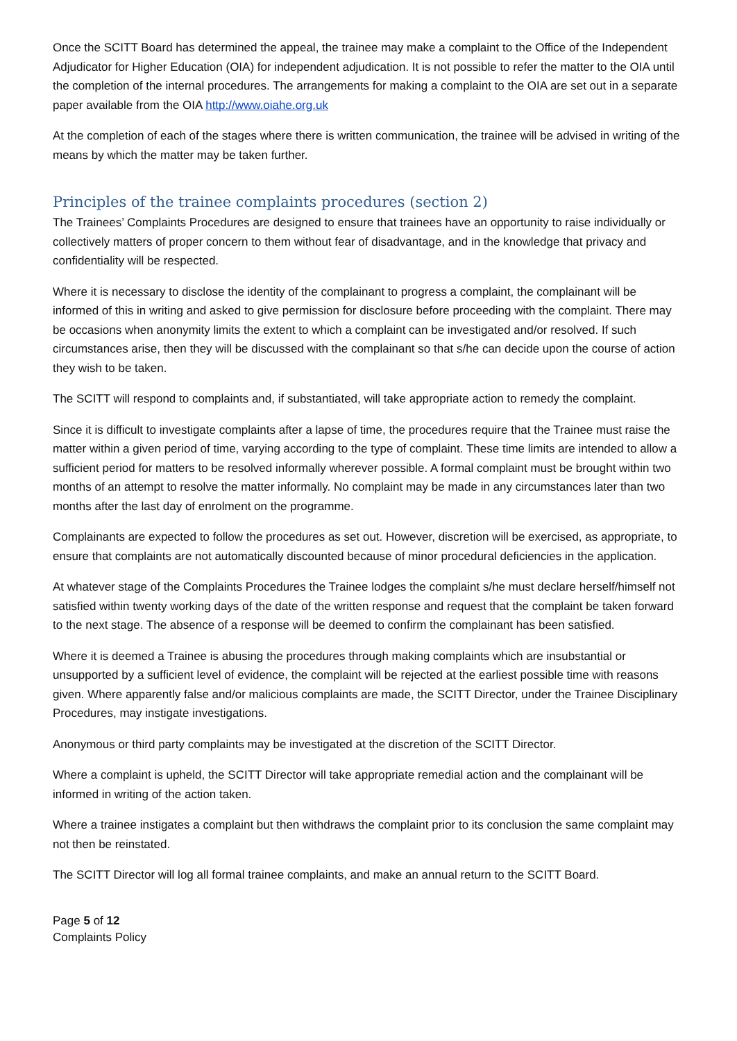Once the SCITT Board has determined the appeal, the trainee may make a complaint to the Office of the Independent Adjudicator for Higher Education (OIA) for independent adjudication. It is not possible to refer the matter to the OIA until the completion of the internal procedures. The arrangements for making a complaint to the OIA are set out in a separate paper available from the OIA http://www.oiahe.org.uk
At the completion of each of the stages where there is written communication, the trainee will be advised in writing of the means by which the matter may be taken further.
Principles of the trainee complaints procedures (section 2)
The Trainees’ Complaints Procedures are designed to ensure that trainees have an opportunity to raise individually or collectively matters of proper concern to them without fear of disadvantage, and in the knowledge that privacy and confidentiality will be respected.
Where it is necessary to disclose the identity of the complainant to progress a complaint, the complainant will be informed of this in writing and asked to give permission for disclosure before proceeding with the complaint. There may be occasions when anonymity limits the extent to which a complaint can be investigated and/or resolved. If such circumstances arise, then they will be discussed with the complainant so that s/he can decide upon the course of action they wish to be taken.
The SCITT will respond to complaints and, if substantiated, will take appropriate action to remedy the complaint.
Since it is difficult to investigate complaints after a lapse of time, the procedures require that the Trainee must raise the matter within a given period of time, varying according to the type of complaint. These time limits are intended to allow a sufficient period for matters to be resolved informally wherever possible. A formal complaint must be brought within two months of an attempt to resolve the matter informally. No complaint may be made in any circumstances later than two months after the last day of enrolment on the programme.
Complainants are expected to follow the procedures as set out. However, discretion will be exercised, as appropriate, to ensure that complaints are not automatically discounted because of minor procedural deficiencies in the application.
At whatever stage of the Complaints Procedures the Trainee lodges the complaint s/he must declare herself/himself not satisfied within twenty working days of the date of the written response and request that the complaint be taken forward to the next stage. The absence of a response will be deemed to confirm the complainant has been satisfied.
Where it is deemed a Trainee is abusing the procedures through making complaints which are insubstantial or unsupported by a sufficient level of evidence, the complaint will be rejected at the earliest possible time with reasons given. Where apparently false and/or malicious complaints are made, the SCITT Director, under the Trainee Disciplinary Procedures, may instigate investigations.
Anonymous or third party complaints may be investigated at the discretion of the SCITT Director.
Where a complaint is upheld, the SCITT Director will take appropriate remedial action and the complainant will be informed in writing of the action taken.
Where a trainee instigates a complaint but then withdraws the complaint prior to its conclusion the same complaint may not then be reinstated.
The SCITT Director will log all formal trainee complaints, and make an annual return to the SCITT Board.
Page 5 of 12
Complaints Policy